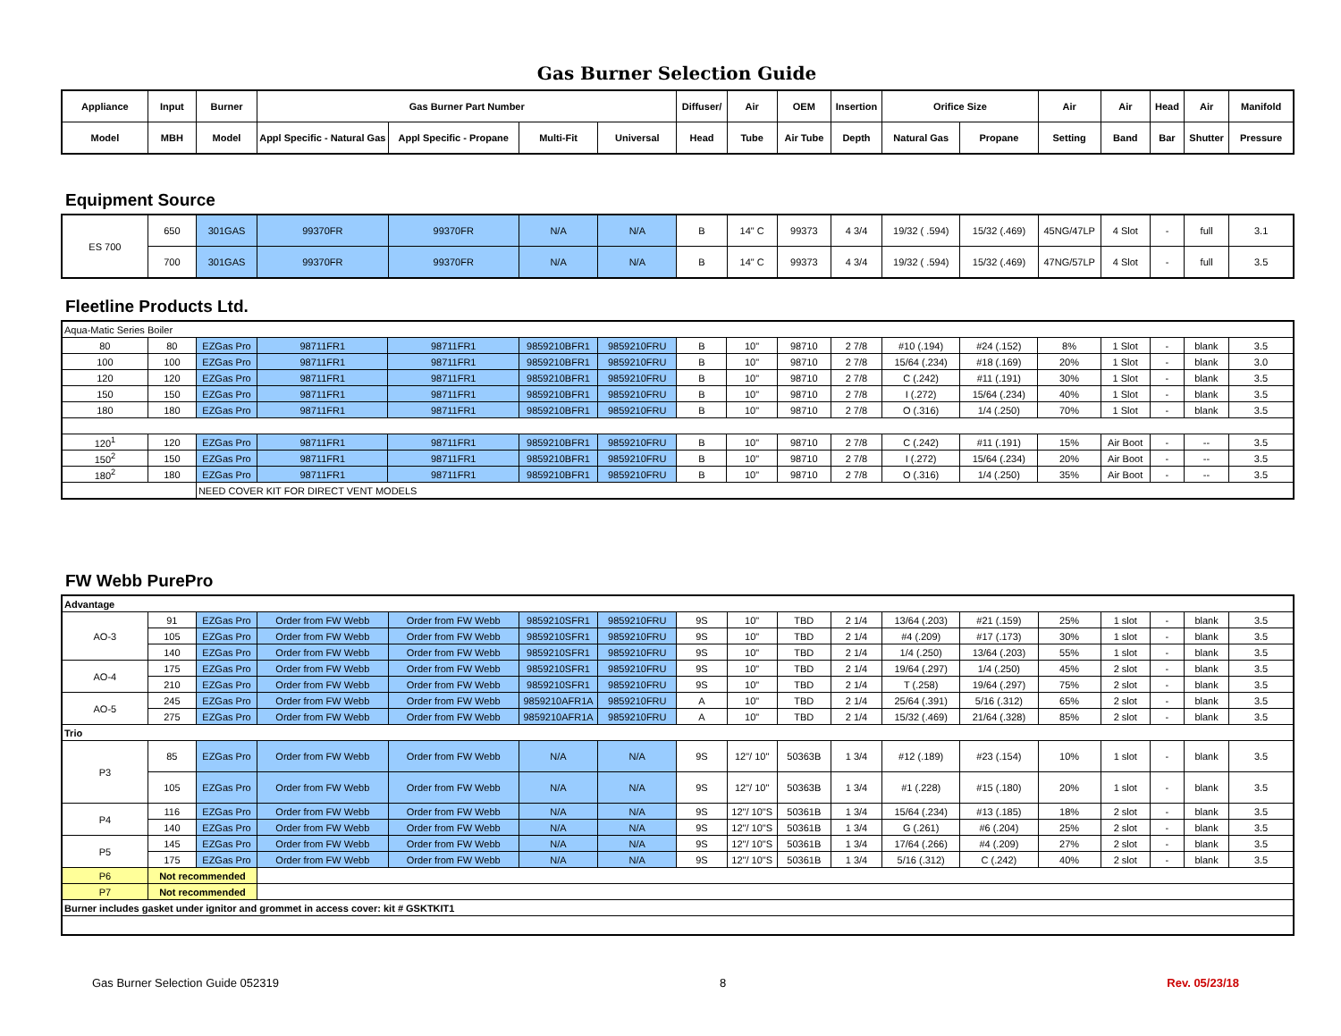Gas Burner Selection Guide
| Appliance | Input | Burner | Gas Burner Part Number | | | | Diffuser/ | Air | OEM | Insertion | Orifice Size | | Air | Air | Head | Air | Manifold |
| --- | --- | --- | --- | --- | --- | --- | --- | --- | --- | --- | --- | --- | --- | --- | --- | --- | --- |
| Model | MBH | Model | Appl Specific - Natural Gas | Appl Specific - Propane | Multi-Fit | Universal | Head | Tube | Air Tube | Depth | Natural Gas | Propane | Setting | Band | Bar | Shutter | Pressure |
Equipment Source
| ES 700 | 650 | 301GAS | 99370FR | 99370FR | N/A | N/A | B | 14" C | 99373 | 4 3/4 | 19/32 ( .594) | 15/32 (.469) | 45NG/47LP | 4 Slot | - | full | 3.1 |
| | 700 | 301GAS | 99370FR | 99370FR | N/A | N/A | B | 14" C | 99373 | 4 3/4 | 19/32 ( .594) | 15/32 (.469) | 47NG/57LP | 4 Slot | - | full | 3.5 |
Fleetline Products Ltd.
| Aqua-Matic Series Boiler | | | | | | | | | | | | | | | | | |
| 80 | 80 | EZGas Pro | 98711FR1 | 98711FR1 | 9859210BFR1 | 9859210FRU | B | 10" | 98710 | 2 7/8 | #10 (.194) | #24 (.152) | 8% | 1 Slot | - | blank | 3.5 |
| 100 | 100 | EZGas Pro | 98711FR1 | 98711FR1 | 9859210BFR1 | 9859210FRU | B | 10" | 98710 | 2 7/8 | 15/64 (.234) | #18 (.169) | 20% | 1 Slot | - | blank | 3.0 |
| 120 | 120 | EZGas Pro | 98711FR1 | 98711FR1 | 9859210BFR1 | 9859210FRU | B | 10" | 98710 | 2 7/8 | C (.242) | #11 (.191) | 30% | 1 Slot | - | blank | 3.5 |
| 150 | 150 | EZGas Pro | 98711FR1 | 98711FR1 | 9859210BFR1 | 9859210FRU | B | 10" | 98710 | 2 7/8 | I (.272) | 15/64 (.234) | 40% | 1 Slot | - | blank | 3.5 |
| 180 | 180 | EZGas Pro | 98711FR1 | 98711FR1 | 9859210BFR1 | 9859210FRU | B | 10" | 98710 | 2 7/8 | O (.316) | 1/4 (.250) | 70% | 1 Slot | - | blank | 3.5 |
| 120<sup>1</sup> | 120 | EZGas Pro | 98711FR1 | 98711FR1 | 9859210BFR1 | 9859210FRU | B | 10" | 98710 | 2 7/8 | C (.242) | #11 (.191) | 15% | Air Boot | - | -- | 3.5 |
| 150<sup>2</sup> | 150 | EZGas Pro | 98711FR1 | 98711FR1 | 9859210BFR1 | 9859210FRU | B | 10" | 98710 | 2 7/8 | I (.272) | 15/64 (.234) | 20% | Air Boot | - | -- | 3.5 |
| 180<sup>2</sup> | 180 | EZGas Pro | 98711FR1 | 98711FR1 | 9859210BFR1 | 9859210FRU | B | 10" | 98710 | 2 7/8 | O (.316) | 1/4 (.250) | 35% | Air Boot | - | -- | 3.5 |
| | | NEED COVER KIT FOR DIRECT VENT MODELS | | | | | | | | | | | | | | | |
FW Webb PurePro
| Advantage | | | | | | | | | | | | | | | | | |
| AO-3 | 91 | EZGas Pro | Order from FW Webb | Order from FW Webb | 9859210SFR1 | 9859210FRU | 9S | 10" | TBD | 2 1/4 | 13/64 (.203) | #21 (.159) | 25% | 1 slot | - | blank | 3.5 |
| | 105 | EZGas Pro | Order from FW Webb | Order from FW Webb | 9859210SFR1 | 9859210FRU | 9S | 10" | TBD | 2 1/4 | #4 (.209) | #17 (.173) | 30% | 1 slot | - | blank | 3.5 |
| | 140 | EZGas Pro | Order from FW Webb | Order from FW Webb | 9859210SFR1 | 9859210FRU | 9S | 10" | TBD | 2 1/4 | 1/4 (.250) | 13/64 (.203) | 55% | 1 slot | - | blank | 3.5 |
| AO-4 | 175 | EZGas Pro | Order from FW Webb | Order from FW Webb | 9859210SFR1 | 9859210FRU | 9S | 10" | TBD | 2 1/4 | 19/64 (.297) | 1/4 (.250) | 45% | 2 slot | - | blank | 3.5 |
| | 210 | EZGas Pro | Order from FW Webb | Order from FW Webb | 9859210SFR1 | 9859210FRU | 9S | 10" | TBD | 2 1/4 | T (.258) | 19/64 (.297) | 75% | 2 slot | - | blank | 3.5 |
| AO-5 | 245 | EZGas Pro | Order from FW Webb | Order from FW Webb | 9859210AFR1A | 9859210FRU | A | 10" | TBD | 2 1/4 | 25/64 (.391) | 5/16 (.312) | 65% | 2 slot | - | blank | 3.5 |
| | 275 | EZGas Pro | Order from FW Webb | Order from FW Webb | 9859210AFR1A | 9859210FRU | A | 10" | TBD | 2 1/4 | 15/32 (.469) | 21/64 (.328) | 85% | 2 slot | - | blank | 3.5 |
| Trio | | | | | | | | | | | | | | | | | |
| P3 | 85 | EZGas Pro | Order from FW Webb | Order from FW Webb | N/A | N/A | 9S | 12"/ 10" | 50363B | 1 3/4 | #12 (.189) | #23 (.154) | 10% | 1 slot | - | blank | 3.5 |
| | 105 | EZGas Pro | Order from FW Webb | Order from FW Webb | N/A | N/A | 9S | 12"/ 10" | 50363B | 1 3/4 | #1 (.228) | #15 (.180) | 20% | 1 slot | - | blank | 3.5 |
| P4 | 116 | EZGas Pro | Order from FW Webb | Order from FW Webb | N/A | N/A | 9S | 12"/ 10"S | 50361B | 1 3/4 | 15/64 (.234) | #13 (.185) | 18% | 2 slot | - | blank | 3.5 |
| | 140 | EZGas Pro | Order from FW Webb | Order from FW Webb | N/A | N/A | 9S | 12"/ 10"S | 50361B | 1 3/4 | G (.261) | #6 (.204) | 25% | 2 slot | - | blank | 3.5 |
| P5 | 145 | EZGas Pro | Order from FW Webb | Order from FW Webb | N/A | N/A | 9S | 12"/ 10"S | 50361B | 1 3/4 | 17/64 (.266) | #4 (.209) | 27% | 2 slot | - | blank | 3.5 |
| | 175 | EZGas Pro | Order from FW Webb | Order from FW Webb | N/A | N/A | 9S | 12"/ 10"S | 50361B | 1 3/4 | 5/16 (.312) | C (.242) | 40% | 2 slot | - | blank | 3.5 |
| P6 | Not recommended | | | | | | | | | | | | | | | | |
| P7 | Not recommended | | | | | | | | | | | | | | | | |
| Burner includes gasket under ignitor and grommet in access cover: kit # GSKTKIT1 | | | | | | | | | | | | | | | | | |
Gas Burner Selection Guide 052319 8 Rev. 05/23/18